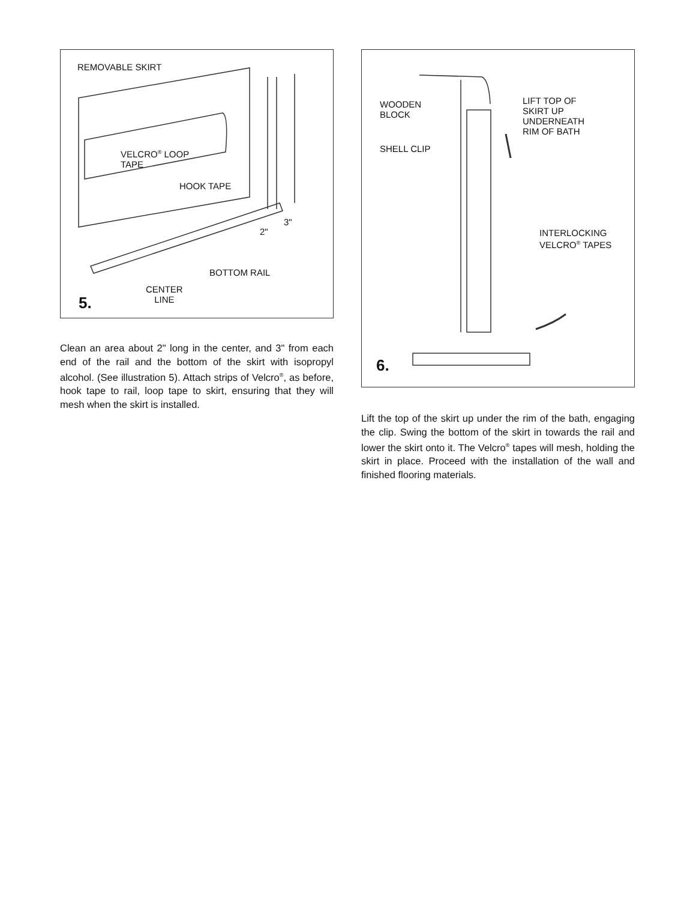REMOVABLE SKIRT
VELCRO<sup>®</sup> LOOP
TAPE
HOOK TAPE
3"
2"
BOTTOM RAIL
CENTER
LINE
5.
Clean an area about 2" long in the center, and 3" from each end of the rail and the bottom of the skirt with isopropyl alcohol. (See illustration 5). Attach strips of Velcro<sup>®</sup>, as before, hook tape to rail, loop tape to skirt, ensuring that they will mesh when the skirt is installed.
WOODEN
BLOCK
SHELL CLIP
LIFT TOP OF
SKIRT UP
UNDERNEATH
RIM OF BATH
INTERLOCKING
VELCRO<sup>®</sup> TAPES
6.
Lift the top of the skirt up under the rim of the bath, engaging the clip. Swing the bottom of the skirt in towards the rail and lower the skirt onto it. The Velcro<sup>®</sup> tapes will mesh, holding the skirt in place. Proceed with the installation of the wall and finished flooring materials.